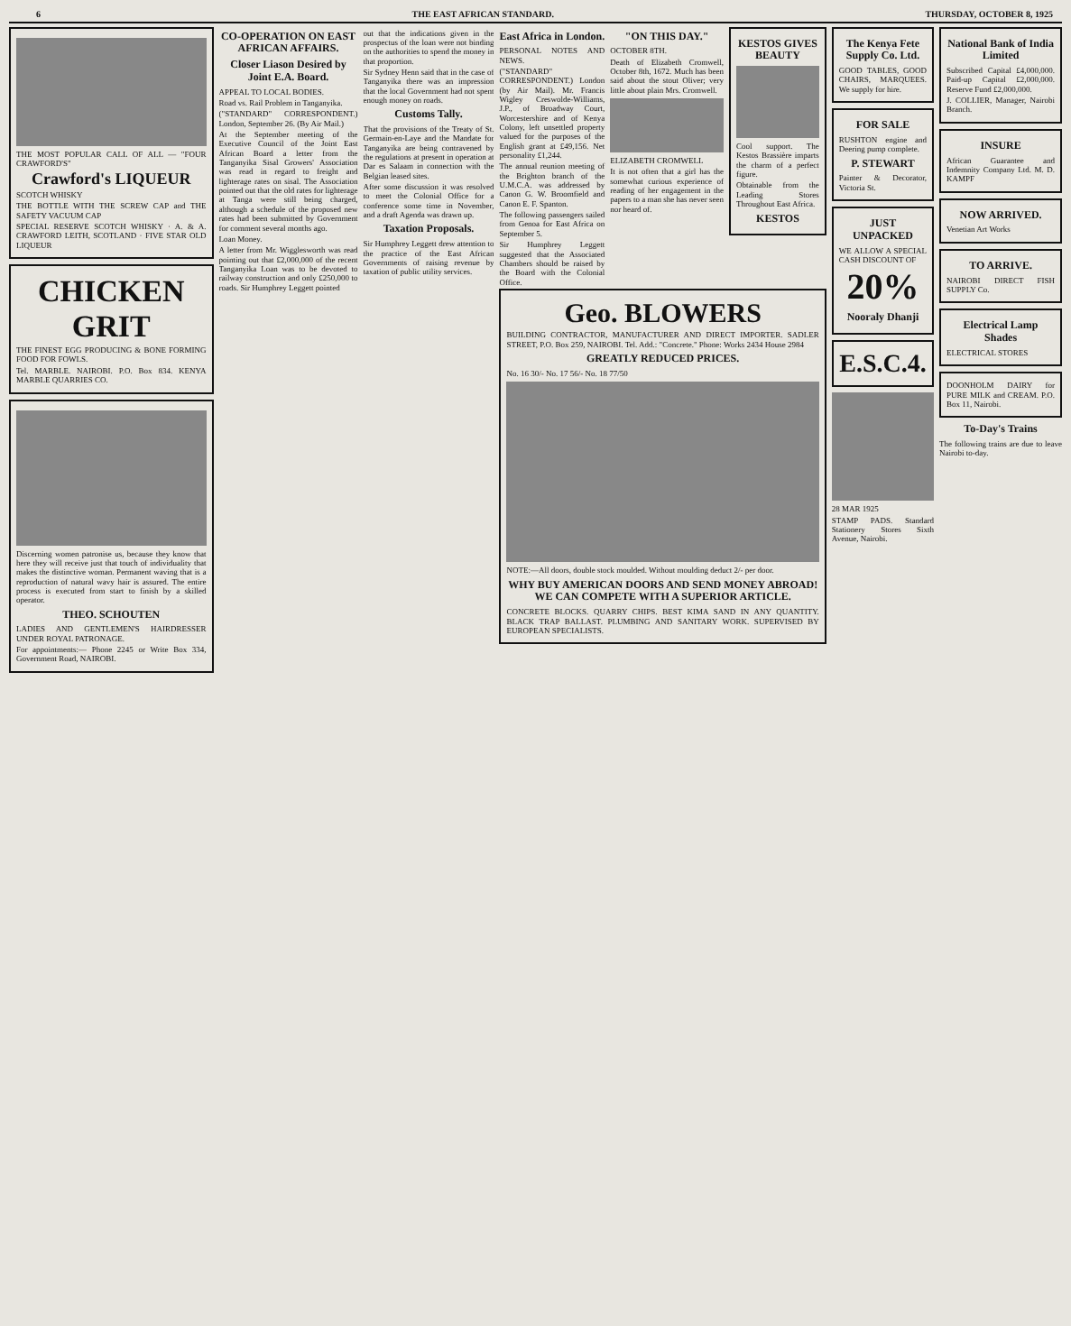6 THE EAST AFRICAN STANDARD. THURSDAY, OCTOBER 8, 1925
THE MOST POPULAR CALL OF ALL — "FOUR CRAWFORD'S"
Crawford's LIQUEUR
SCOTCH WHISKY
THE BOTTLE WITH THE SCREW CAP and THE SAFETY VACUUM CAP
SPECIAL RESERVE SCOTCH WHISKY · A. & A. CRAWFORD LEITH, SCOTLAND · FIVE STAR OLD LIQUEUR
CHICKEN GRIT
THE FINEST EGG PRODUCING & BONE FORMING FOOD FOR FOWLS.
Tel. MARBLE. NAIROBI. P.O. Box 834. KENYA MARBLE QUARRIES CO.
Discerning women patronise us, because they know that here they will receive just that touch of individuality that makes the distinctive woman. Permanent waving that is a reproduction of natural wavy hair is assured. The entire process is executed from start to finish by a skilled operator.
THEO. SCHOUTEN
LADIES AND GENTLEMEN'S HAIRDRESSER UNDER ROYAL PATRONAGE.
For appointments:— Phone 2245 or Write Box 334, Government Road, NAIROBI.
CO-OPERATION ON EAST AFRICAN AFFAIRS.
Closer Liason Desired by Joint E.A. Board.
APPEAL TO LOCAL BODIES.
Road vs. Rail Problem in Tanganyika.
("STANDARD" CORRESPONDENT.) London, September 26. (By Air Mail.)
At the September meeting of the Executive Council of the Joint East African Board a letter from the Tanganyika Sisal Growers' Association was read in regard to freight and lighterage rates on sisal. The Association pointed out that the old rates for lighterage at Tanga were still being charged, although a schedule of the proposed new rates had been submitted by Government for comment several months ago.
Loan Money.
A letter from Mr. Wigglesworth was read pointing out that £2,000,000 of the recent Tanganyika Loan was to be devoted to railway construction and only £250,000 to roads. Sir Humphrey Leggett pointed
out that the indications given in the prospectus of the loan were not binding on the authorities to spend the money in that proportion.
Sir Sydney Henn said that in the case of Tanganyika there was an impression that the local Government had not spent enough money on roads.
Customs Tally.
That the provisions of the Treaty of St. Germain-en-Laye and the Mandate for Tanganyika are being contravened by the regulations at present in operation at Dar es Salaam in connection with the Belgian leased sites.
After some discussion it was resolved to meet the Colonial Office for a conference some time in November, and a draft Agenda was drawn up.
Taxation Proposals.
Sir Humphrey Leggett drew attention to the practice of the East African Governments of raising revenue by taxation of public utility services.
East Africa in London.
PERSONAL NOTES AND NEWS.
("STANDARD" CORRESPONDENT.) London (by Air Mail). Mr. Francis Wigley Creswolde-Williams, J.P., of Broadway Court, Worcestershire and of Kenya Colony, left unsettled property valued for the purposes of the English grant at £49,156. Net personality £1,244.
The annual reunion meeting of the Brighton branch of the U.M.C.A. was addressed by Canon G. W. Broomfield and Canon E. F. Spanton.
The following passengers sailed from Genoa for East Africa on September 5.
Sir Humphrey Leggett suggested that the Associated Chambers should be raised by the Board with the Colonial Office.
"ON THIS DAY."
OCTOBER 8TH.
Death of Elizabeth Cromwell, October 8th, 1672. Much has been said about the stout Oliver; very little about plain Mrs. Cromwell.
ELIZABETH CROMWELL
It is not often that a girl has the somewhat curious experience of reading of her engagement in the papers to a man she has never seen nor heard of.
KESTOS GIVES BEAUTY
Cool support. The Kestos Brassière imparts the charm of a perfect figure.
Obtainable from the Leading Stores Throughout East Africa.
KESTOS
Geo. BLOWERS
BUILDING CONTRACTOR, MANUFACTURER AND DIRECT IMPORTER. SADLER STREET, P.O. Box 259, NAIROBI. Tel. Add.: "Concrete." Phone: Works 2434 House 2984
GREATLY REDUCED PRICES.
No. 16 30/- No. 17 56/- No. 18 77/50
NOTE:—All doors, double stock moulded. Without moulding deduct 2/- per door.
WHY BUY AMERICAN DOORS AND SEND MONEY ABROAD! WE CAN COMPETE WITH A SUPERIOR ARTICLE.
CONCRETE BLOCKS. QUARRY CHIPS. BEST KIMA SAND IN ANY QUANTITY. BLACK TRAP BALLAST. PLUMBING AND SANITARY WORK. SUPERVISED BY EUROPEAN SPECIALISTS.
The Kenya Fete Supply Co. Ltd.
GOOD TABLES, GOOD CHAIRS, MARQUEES. We supply for hire.
FOR SALE
RUSHTON engine and Deering pump complete.
P. STEWART
Painter & Decorator, Victoria St.
JUST UNPACKED
WE ALLOW A SPECIAL CASH DISCOUNT OF
20%
Nooraly Dhanji
E.S.C.4.
28 MAR 1925
STAMP PADS. Standard Stationery Stores Sixth Avenue, Nairobi.
National Bank of India Limited
Subscribed Capital £4,000,000. Paid-up Capital £2,000,000. Reserve Fund £2,000,000.
J. COLLIER, Manager, Nairobi Branch.
INSURE
African Guarantee and Indemnity Company Ltd. M. D. KAMPF
NOW ARRIVED.
Venetian Art Works
TO ARRIVE.
NAIROBI DIRECT FISH SUPPLY Co.
Electrical Lamp Shades
ELECTRICAL STORES
DOONHOLM DAIRY for PURE MILK and CREAM. P.O. Box 11, Nairobi.
To-Day's Trains
The following trains are due to leave Nairobi to-day.